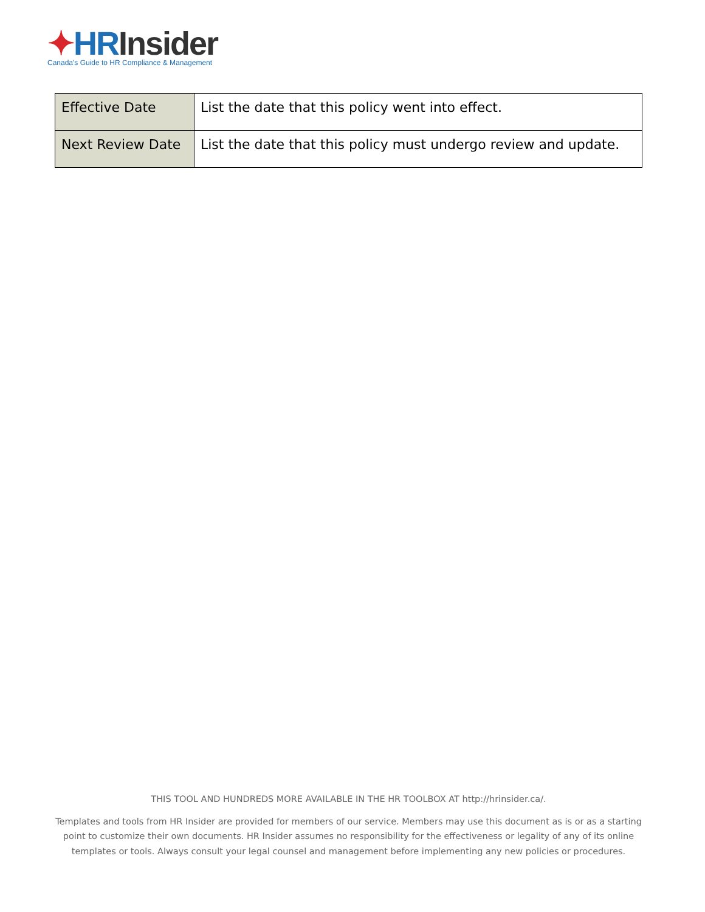✦HR Insider
Canada's Guide to HR Compliance & Management
| Effective Date | List the date that this policy went into effect. |
| Next Review Date | List the date that this policy must undergo review and update. |
THIS TOOL AND HUNDREDS MORE AVAILABLE IN THE HR TOOLBOX AT http://hrinsider.ca/.
Templates and tools from HR Insider are provided for members of our service. Members may use this document as is or as a starting point to customize their own documents. HR Insider assumes no responsibility for the effectiveness or legality of any of its online templates or tools. Always consult your legal counsel and management before implementing any new policies or procedures.